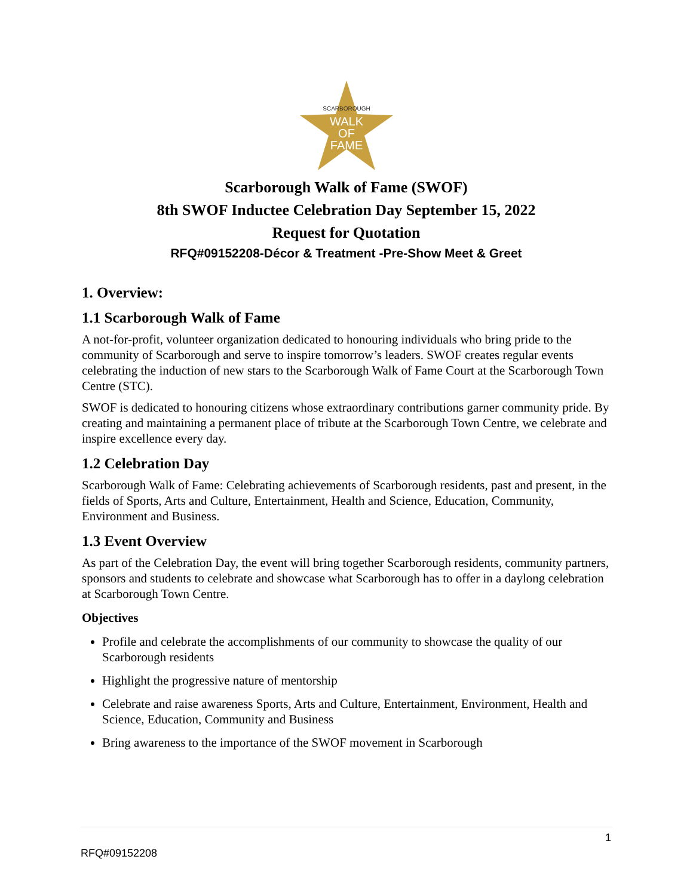SCARBOROUGH
WALK
OF
FAME
Scarborough Walk of Fame (SWOF)
8th SWOF Inductee Celebration Day September 15, 2022
Request for Quotation
RFQ#09152208-Décor & Treatment -Pre-Show Meet & Greet
1. Overview:
1.1 Scarborough Walk of Fame
A not-for-profit, volunteer organization dedicated to honouring individuals who bring pride to the community of Scarborough and serve to inspire tomorrow’s leaders. SWOF creates regular events celebrating the induction of new stars to the Scarborough Walk of Fame Court at the Scarborough Town Centre (STC).
SWOF is dedicated to honouring citizens whose extraordinary contributions garner community pride. By creating and maintaining a permanent place of tribute at the Scarborough Town Centre, we celebrate and inspire excellence every day.
1.2 Celebration Day
Scarborough Walk of Fame: Celebrating achievements of Scarborough residents, past and present, in the fields of Sports, Arts and Culture, Entertainment, Health and Science, Education, Community, Environment and Business.
1.3 Event Overview
As part of the Celebration Day, the event will bring together Scarborough residents, community partners, sponsors and students to celebrate and showcase what Scarborough has to offer in a daylong celebration at Scarborough Town Centre.
Objectives
Profile and celebrate the accomplishments of our community to showcase the quality of our Scarborough residents
Highlight the progressive nature of mentorship
Celebrate and raise awareness Sports, Arts and Culture, Entertainment, Environment, Health and Science, Education, Community and Business
Bring awareness to the importance of the SWOF movement in Scarborough
1
RFQ#09152208